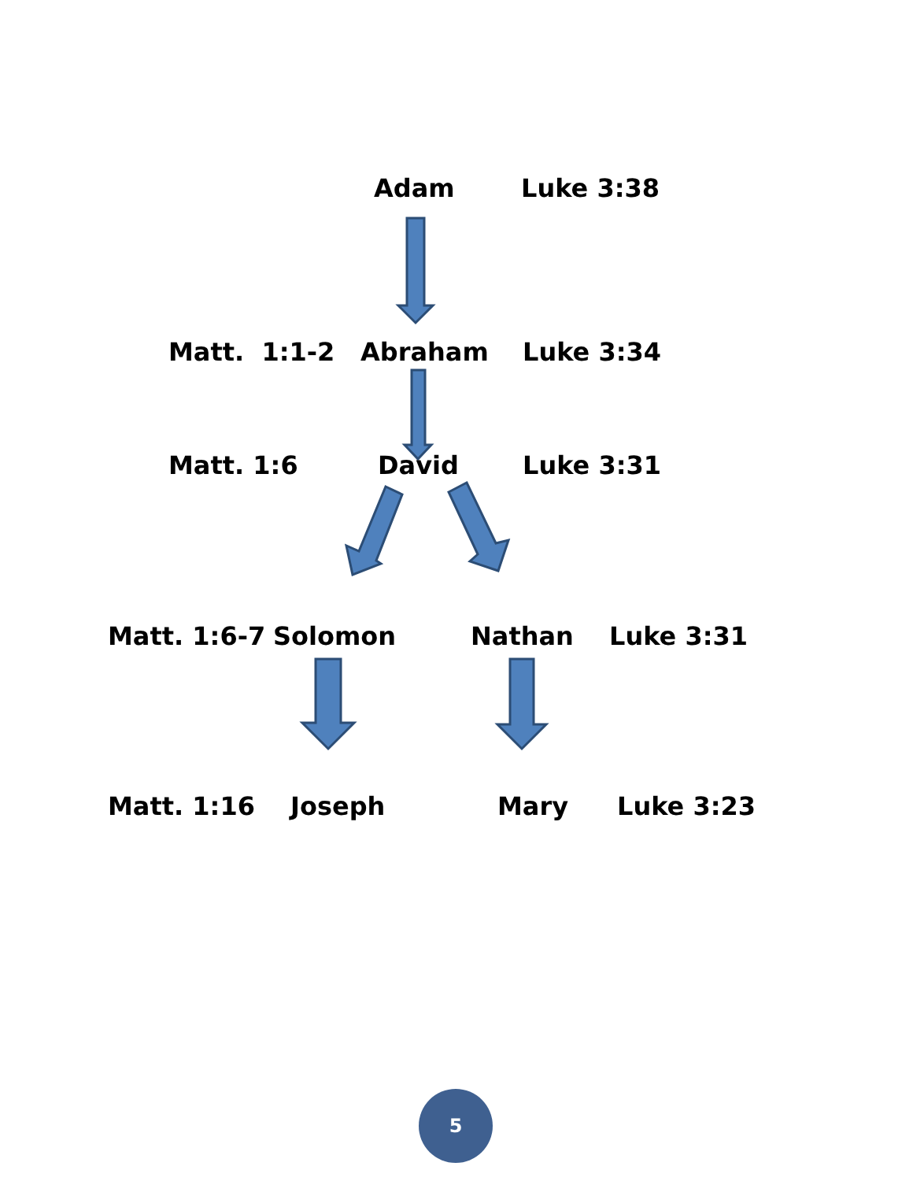Adam Luke 3:38
Matt. 1:1-2 Abraham Luke 3:34
Matt. 1:6 David Luke 3:31
Matt. 1:6-7 Solomon Nathan Luke 3:31
Matt. 1:16 Joseph Mary Luke 3:23
5